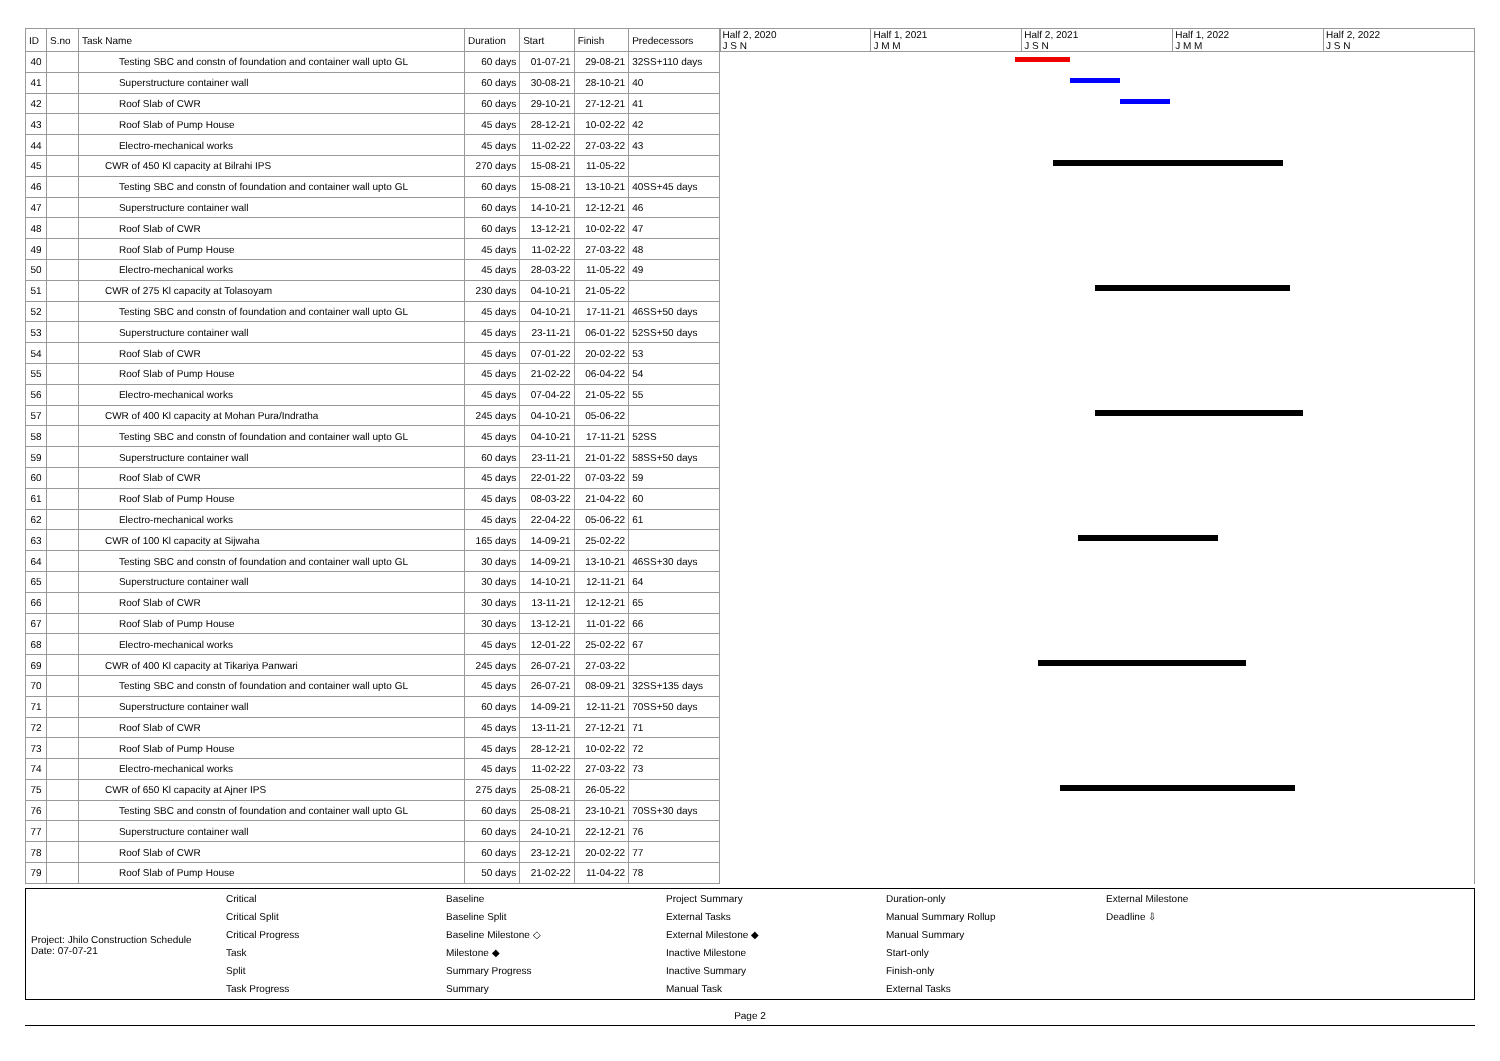| ID | S.no | Task Name | Duration | Start | Finish | Predecessors |
| --- | --- | --- | --- | --- | --- | --- |
| 40 | | Testing SBC and constn of foundation and container wall upto GL | 60 days | 01-07-21 | 29-08-21 | 32SS+110 days |
| 41 | | Superstructure container wall | 60 days | 30-08-21 | 28-10-21 | 40 |
| 42 | | Roof Slab of CWR | 60 days | 29-10-21 | 27-12-21 | 41 |
| 43 | | Roof Slab of Pump House | 45 days | 28-12-21 | 10-02-22 | 42 |
| 44 | | Electro-mechanical works | 45 days | 11-02-22 | 27-03-22 | 43 |
| 45 | | CWR of 450 Kl capacity at Bilrahi IPS | 270 days | 15-08-21 | 11-05-22 | |
| 46 | | Testing SBC and constn of foundation and container wall upto GL | 60 days | 15-08-21 | 13-10-21 | 40SS+45 days |
| 47 | | Superstructure container wall | 60 days | 14-10-21 | 12-12-21 | 46 |
| 48 | | Roof Slab of CWR | 60 days | 13-12-21 | 10-02-22 | 47 |
| 49 | | Roof Slab of Pump House | 45 days | 11-02-22 | 27-03-22 | 48 |
| 50 | | Electro-mechanical works | 45 days | 28-03-22 | 11-05-22 | 49 |
| 51 | | CWR of 275 Kl capacity at Tolasoyam | 230 days | 04-10-21 | 21-05-22 | |
| 52 | | Testing SBC and constn of foundation and container wall upto GL | 45 days | 04-10-21 | 17-11-21 | 46SS+50 days |
| 53 | | Superstructure container wall | 45 days | 23-11-21 | 06-01-22 | 52SS+50 days |
| 54 | | Roof Slab of CWR | 45 days | 07-01-22 | 20-02-22 | 53 |
| 55 | | Roof Slab of Pump House | 45 days | 21-02-22 | 06-04-22 | 54 |
| 56 | | Electro-mechanical works | 45 days | 07-04-22 | 21-05-22 | 55 |
| 57 | | CWR of 400 Kl capacity at Mohan Pura/Indratha | 245 days | 04-10-21 | 05-06-22 | |
| 58 | | Testing SBC and constn of foundation and container wall upto GL | 45 days | 04-10-21 | 17-11-21 | 52SS |
| 59 | | Superstructure container wall | 60 days | 23-11-21 | 21-01-22 | 58SS+50 days |
| 60 | | Roof Slab of CWR | 45 days | 22-01-22 | 07-03-22 | 59 |
| 61 | | Roof Slab of Pump House | 45 days | 08-03-22 | 21-04-22 | 60 |
| 62 | | Electro-mechanical works | 45 days | 22-04-22 | 05-06-22 | 61 |
| 63 | | CWR of 100 Kl capacity at Sijwaha | 165 days | 14-09-21 | 25-02-22 | |
| 64 | | Testing SBC and constn of foundation and container wall upto GL | 30 days | 14-09-21 | 13-10-21 | 46SS+30 days |
| 65 | | Superstructure container wall | 30 days | 14-10-21 | 12-11-21 | 64 |
| 66 | | Roof Slab of CWR | 30 days | 13-11-21 | 12-12-21 | 65 |
| 67 | | Roof Slab of Pump House | 30 days | 13-12-21 | 11-01-22 | 66 |
| 68 | | Electro-mechanical works | 45 days | 12-01-22 | 25-02-22 | 67 |
| 69 | | CWR of 400 Kl capacity at Tikariya Panwari | 245 days | 26-07-21 | 27-03-22 | |
| 70 | | Testing SBC and constn of foundation and container wall upto GL | 45 days | 26-07-21 | 08-09-21 | 32SS+135 days |
| 71 | | Superstructure container wall | 60 days | 14-09-21 | 12-11-21 | 70SS+50 days |
| 72 | | Roof Slab of CWR | 45 days | 13-11-21 | 27-12-21 | 71 |
| 73 | | Roof Slab of Pump House | 45 days | 28-12-21 | 10-02-22 | 72 |
| 74 | | Electro-mechanical works | 45 days | 11-02-22 | 27-03-22 | 73 |
| 75 | | CWR of 650 Kl capacity at Ajner IPS | 275 days | 25-08-21 | 26-05-22 | |
| 76 | | Testing SBC and constn of foundation and container wall upto GL | 60 days | 25-08-21 | 23-10-21 | 70SS+30 days |
| 77 | | Superstructure container wall | 60 days | 24-10-21 | 22-12-21 | 76 |
| 78 | | Roof Slab of CWR | 60 days | 23-12-21 | 20-02-22 | 77 |
| 79 | | Roof Slab of Pump House | 50 days | 21-02-22 | 11-04-22 | 78 |
Half 2, 2020
J S N
Half 1, 2021
J M M
Half 2, 2021
J S N
Half 1, 2022
J M M
Half 2, 2022
J S N
Project: Jhilo Construction Schedule
Date: 07-07-21
Critical Critical Split Critical Progress Task Split Task Progress Baseline Baseline Split Baseline Milestone ◇ Milestone ◆ Summary Progress Summary Project Summary External Tasks External Milestone ◆ Inactive Milestone Inactive Summary Manual Task Duration-only Manual Summary Rollup Manual Summary Start-only Finish-only External Tasks External Milestone Deadline ⇩
Page 2